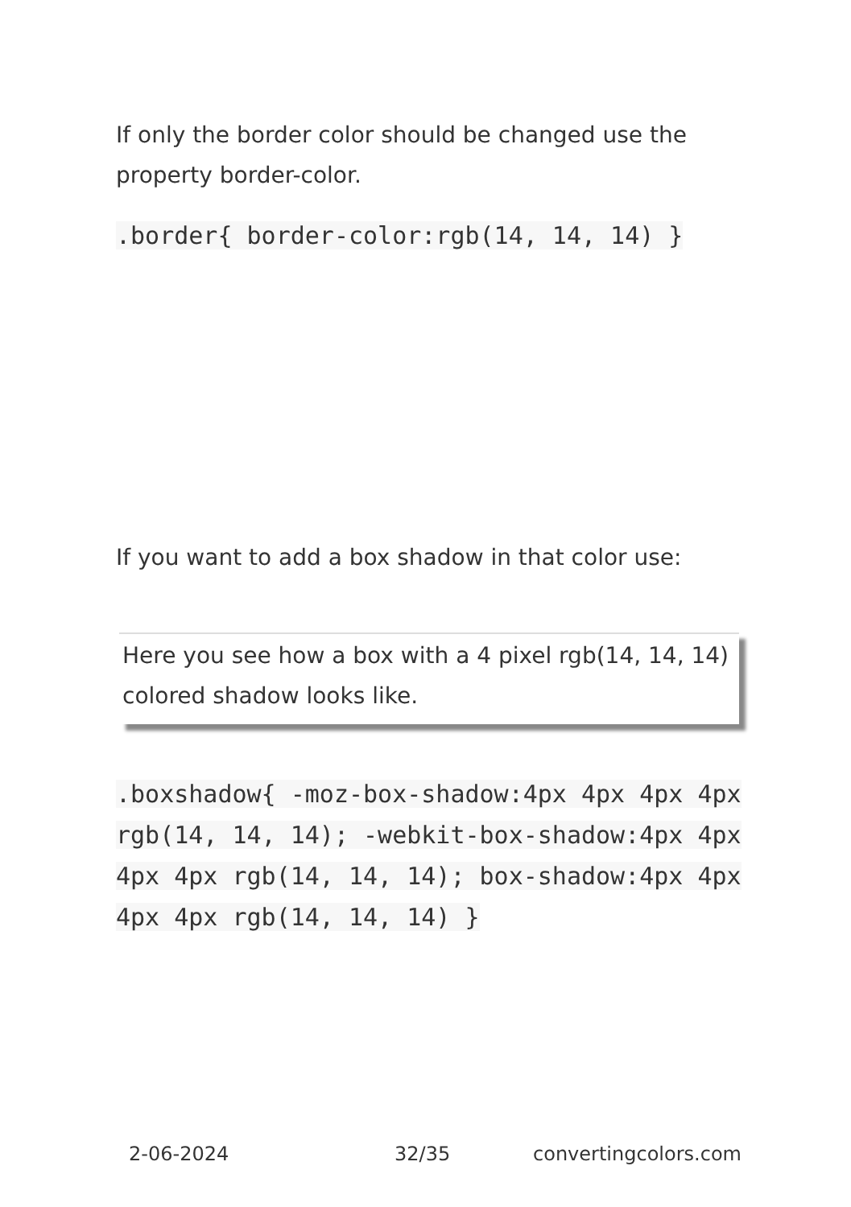If only the border color should be changed use the property border-color.
.border{ border-color:rgb(14, 14, 14) }
If you want to add a box shadow in that color use:
Here you see how a box with a 4 pixel rgb(14, 14, 14) colored shadow looks like.
.boxshadow{ -moz-box-shadow:4px 4px 4px 4px rgb(14, 14, 14); -webkit-box-shadow:4px 4px 4px 4px rgb(14, 14, 14); box-shadow:4px 4px 4px 4px rgb(14, 14, 14) }
2-06-2024 32/35 convertingcolors.com